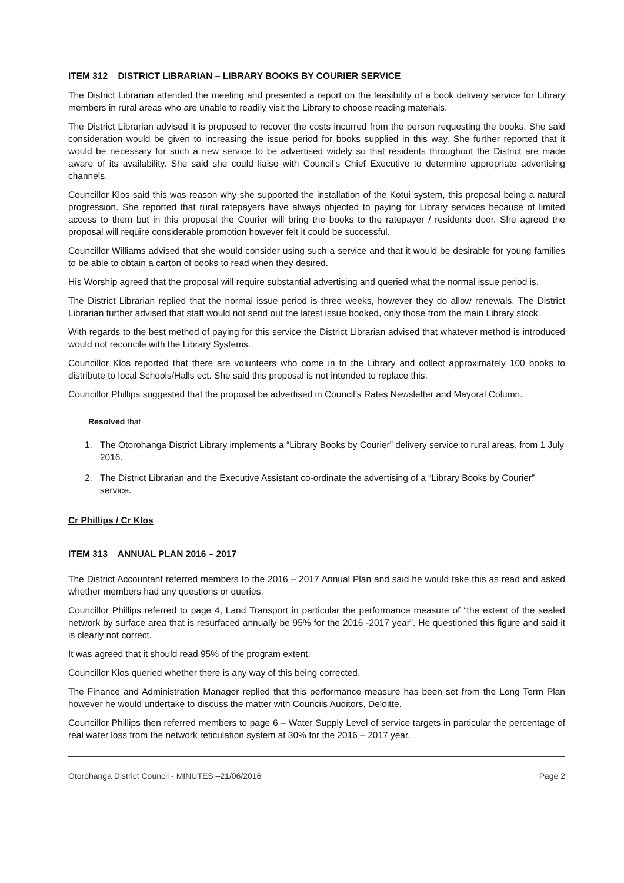ITEM 312 DISTRICT LIBRARIAN – LIBRARY BOOKS BY COURIER SERVICE
The District Librarian attended the meeting and presented a report on the feasibility of a book delivery service for Library members in rural areas who are unable to readily visit the Library to choose reading materials.
The District Librarian advised it is proposed to recover the costs incurred from the person requesting the books. She said consideration would be given to increasing the issue period for books supplied in this way. She further reported that it would be necessary for such a new service to be advertised widely so that residents throughout the District are made aware of its availability. She said she could liaise with Council’s Chief Executive to determine appropriate advertising channels.
Councillor Klos said this was reason why she supported the installation of the Kotui system, this proposal being a natural progression. She reported that rural ratepayers have always objected to paying for Library services because of limited access to them but in this proposal the Courier will bring the books to the ratepayer / residents door. She agreed the proposal will require considerable promotion however felt it could be successful.
Councillor Williams advised that she would consider using such a service and that it would be desirable for young families to be able to obtain a carton of books to read when they desired.
His Worship agreed that the proposal will require substantial advertising and queried what the normal issue period is.
The District Librarian replied that the normal issue period is three weeks, however they do allow renewals. The District Librarian further advised that staff would not send out the latest issue booked, only those from the main Library stock.
With regards to the best method of paying for this service the District Librarian advised that whatever method is introduced would not reconcile with the Library Systems.
Councillor Klos reported that there are volunteers who come in to the Library and collect approximately 100 books to distribute to local Schools/Halls ect. She said this proposal is not intended to replace this.
Councillor Phillips suggested that the proposal be advertised in Council’s Rates Newsletter and Mayoral Column.
Resolved that
1. The Otorohanga District Library implements a “Library Books by Courier” delivery service to rural areas, from 1 July 2016.
2. The District Librarian and the Executive Assistant co-ordinate the advertising of a “Library Books by Courier” service.
Cr Phillips / Cr Klos
ITEM 313 ANNUAL PLAN 2016 – 2017
The District Accountant referred members to the 2016 – 2017 Annual Plan and said he would take this as read and asked whether members had any questions or queries.
Councillor Phillips referred to page 4, Land Transport in particular the performance measure of “the extent of the sealed network by surface area that is resurfaced annually be 95% for the 2016 -2017 year”. He questioned this figure and said it is clearly not correct.
It was agreed that it should read 95% of the program extent.
Councillor Klos queried whether there is any way of this being corrected.
The Finance and Administration Manager replied that this performance measure has been set from the Long Term Plan however he would undertake to discuss the matter with Councils Auditors, Deloitte.
Councillor Phillips then referred members to page 6 – Water Supply Level of service targets in particular the percentage of real water loss from the network reticulation system at 30% for the 2016 – 2017 year.
Otorohanga District Council - MINUTES –21/06/2016 Page 2